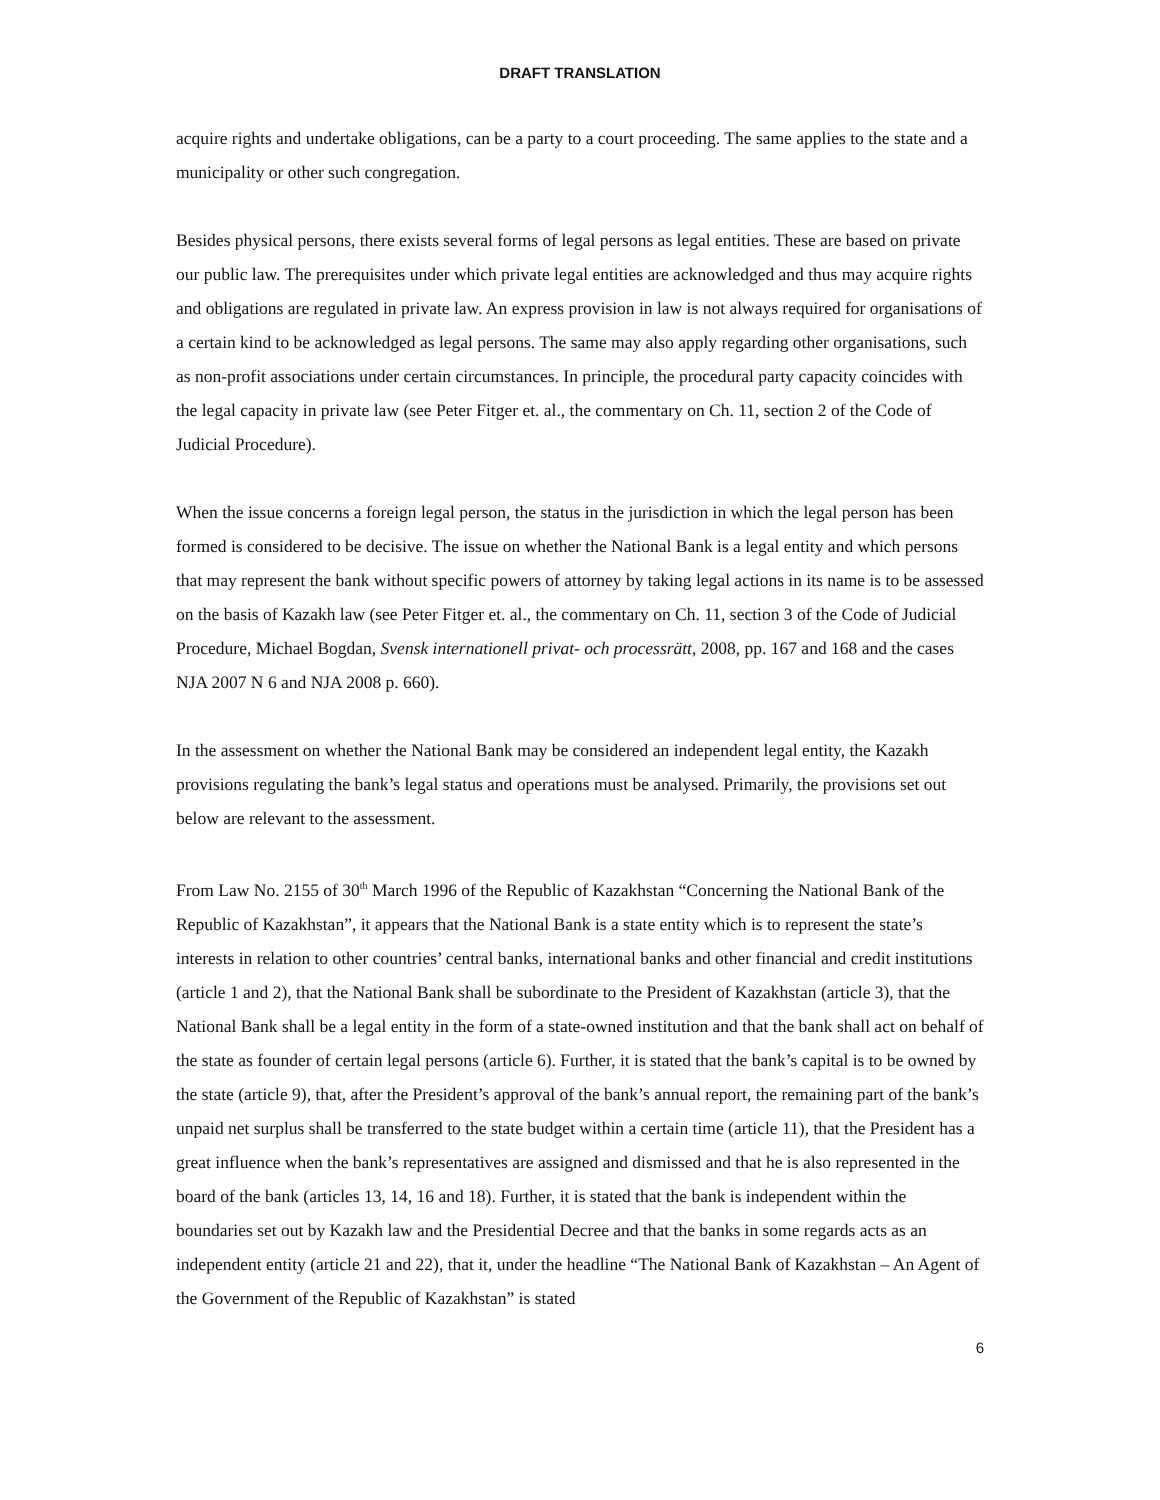DRAFT TRANSLATION
acquire rights and undertake obligations, can be a party to a court proceeding. The same applies to the state and a municipality or other such congregation.
Besides physical persons, there exists several forms of legal persons as legal entities. These are based on private our public law. The prerequisites under which private legal entities are acknowledged and thus may acquire rights and obligations are regulated in private law. An express provision in law is not always required for organisations of a certain kind to be acknowledged as legal persons. The same may also apply regarding other organisations, such as non-profit associations under certain circumstances. In principle, the procedural party capacity coincides with the legal capacity in private law (see Peter Fitger et. al., the commentary on Ch. 11, section 2 of the Code of Judicial Procedure).
When the issue concerns a foreign legal person, the status in the jurisdiction in which the legal person has been formed is considered to be decisive. The issue on whether the National Bank is a legal entity and which persons that may represent the bank without specific powers of attorney by taking legal actions in its name is to be assessed on the basis of Kazakh law (see Peter Fitger et. al., the commentary on Ch. 11, section 3 of the Code of Judicial Procedure, Michael Bogdan, Svensk internationell privat- och processrätt, 2008, pp. 167 and 168 and the cases NJA 2007 N 6 and NJA 2008 p. 660).
In the assessment on whether the National Bank may be considered an independent legal entity, the Kazakh provisions regulating the bank’s legal status and operations must be analysed. Primarily, the provisions set out below are relevant to the assessment.
From Law No. 2155 of 30<sup>th</sup> March 1996 of the Republic of Kazakhstan “Concerning the National Bank of the Republic of Kazakhstan”, it appears that the National Bank is a state entity which is to represent the state’s interests in relation to other countries’ central banks, international banks and other financial and credit institutions (article 1 and 2), that the National Bank shall be subordinate to the President of Kazakhstan (article 3), that the National Bank shall be a legal entity in the form of a state-owned institution and that the bank shall act on behalf of the state as founder of certain legal persons (article 6). Further, it is stated that the bank’s capital is to be owned by the state (article 9), that, after the President’s approval of the bank’s annual report, the remaining part of the bank’s unpaid net surplus shall be transferred to the state budget within a certain time (article 11), that the President has a great influence when the bank’s representatives are assigned and dismissed and that he is also represented in the board of the bank (articles 13, 14, 16 and 18). Further, it is stated that the bank is independent within the boundaries set out by Kazakh law and the Presidential Decree and that the banks in some regards acts as an independent entity (article 21 and 22), that it, under the headline “The National Bank of Kazakhstan – An Agent of the Government of the Republic of Kazakhstan” is stated
6